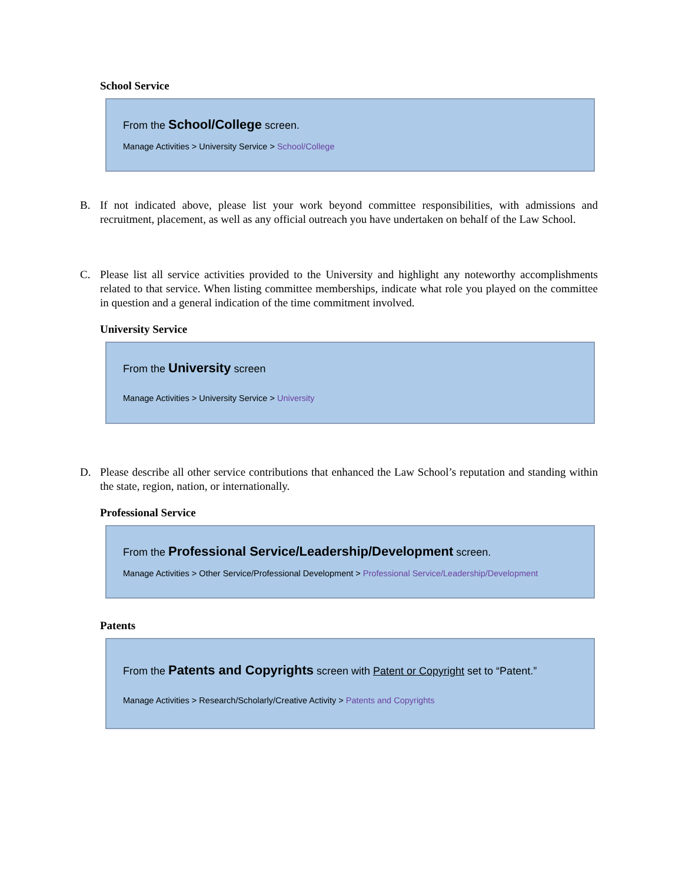School Service
From the School/College screen.
Manage Activities > University Service > School/College
B. If not indicated above, please list your work beyond committee responsibilities, with admissions and recruitment, placement, as well as any official outreach you have undertaken on behalf of the Law School.
C. Please list all service activities provided to the University and highlight any noteworthy accomplishments related to that service. When listing committee memberships, indicate what role you played on the committee in question and a general indication of the time commitment involved.
University Service
From the University screen
Manage Activities > University Service > University
D. Please describe all other service contributions that enhanced the Law School’s reputation and standing within the state, region, nation, or internationally.
Professional Service
From the Professional Service/Leadership/Development screen.
Manage Activities > Other Service/Professional Development > Professional Service/Leadership/Development
Patents
From the Patents and Copyrights screen with Patent or Copyright set to “Patent.”
Manage Activities > Research/Scholarly/Creative Activity > Patents and Copyrights